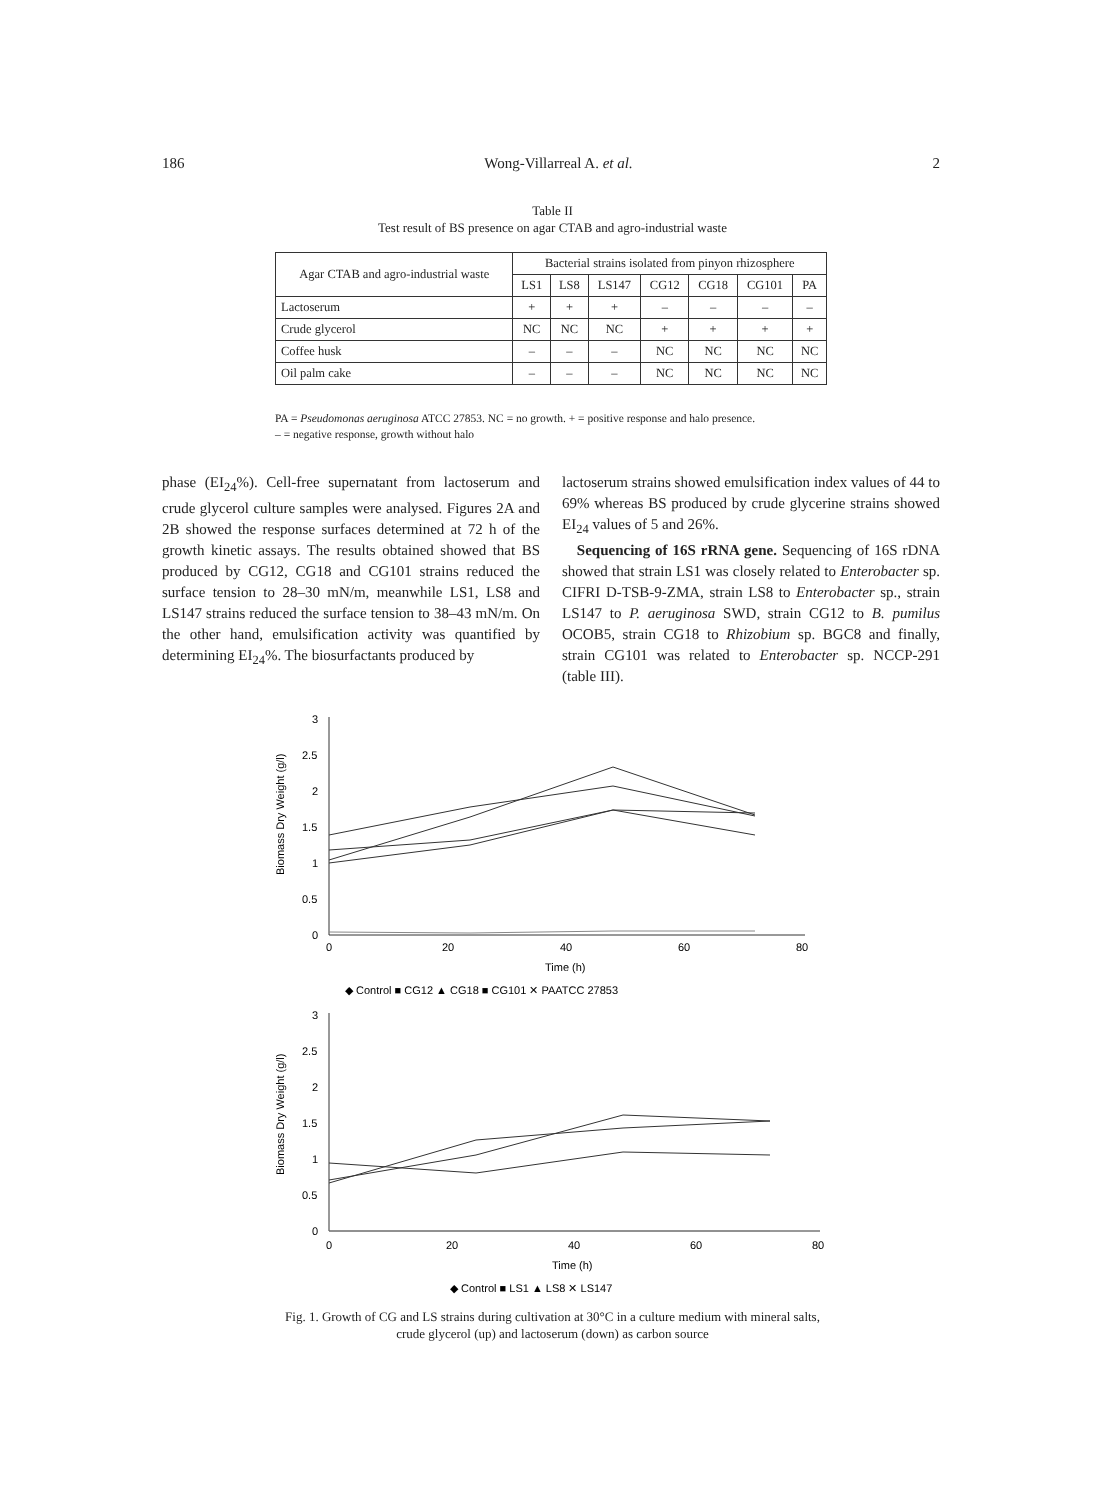186 Wong-Villarreal A. et al. 2
Table II
Test result of BS presence on agar CTAB and agro-industrial waste
| Agar CTAB and agro-industrial waste | Bacterial strains isolated from pinyon rhizosphere | | | | | | |
| --- | --- | --- | --- | --- | --- | --- | --- |
| | LS1 | LS8 | LS147 | CG12 | CG18 | CG101 | PA |
| Lactoserum | + | + | + | – | – | – | – |
| Crude glycerol | NC | NC | NC | + | + | + | + |
| Coffee husk | – | – | – | NC | NC | NC | NC |
| Oil palm cake | – | – | – | NC | NC | NC | NC |
PA = Pseudomonas aeruginosa ATCC 27853. NC = no growth. + = positive response and halo presence.
– = negative response, growth without halo
phase (EI<sub>24</sub>%). Cell-free supernatant from lactoserum and crude glycerol culture samples were analysed. Figures 2A and 2B showed the response surfaces determined at 72 h of the growth kinetic assays. The results obtained showed that BS produced by CG12, CG18 and CG101 strains reduced the surface tension to 28–30 mN/m, meanwhile LS1, LS8 and LS147 strains reduced the surface tension to 38–43 mN/m. On the other hand, emulsification activity was quantified by determining EI<sub>24</sub>%. The biosurfactants produced by
lactoserum strains showed emulsification index values of 44 to 69% whereas BS produced by crude glycerine strains showed EI<sub>24</sub> values of 5 and 26%.
Sequencing of 16S rRNA gene. Sequencing of 16S rDNA showed that strain LS1 was closely related to Enterobacter sp. CIFRI D-TSB-9-ZMA, strain LS8 to Enterobacter sp., strain LS147 to P. aeruginosa SWD, strain CG12 to B. pumilus OCOB5, strain CG18 to Rhizobium sp. BGC8 and finally, strain CG101 was related to Enterobacter sp. NCCP-291 (table III).
Biomass Dry Weight (g/l)
3
2.5
2
1.5
1
0.5
0
0
20
40
60
80
Time (h)
◆ Control ■ CG12 ▲ CG18 ■ CG101 ✕ PAATCC 27853
Biomass Dry Weight (g/l)
3
2.5
2
1.5
1
0.5
0
0
20
40
60
80
Time (h)
◆ Control ■ LS1 ▲ LS8 ✕ LS147
Fig. 1. Growth of CG and LS strains during cultivation at 30°C in a culture medium with mineral salts,
crude glycerol (up) and lactoserum (down) as carbon source